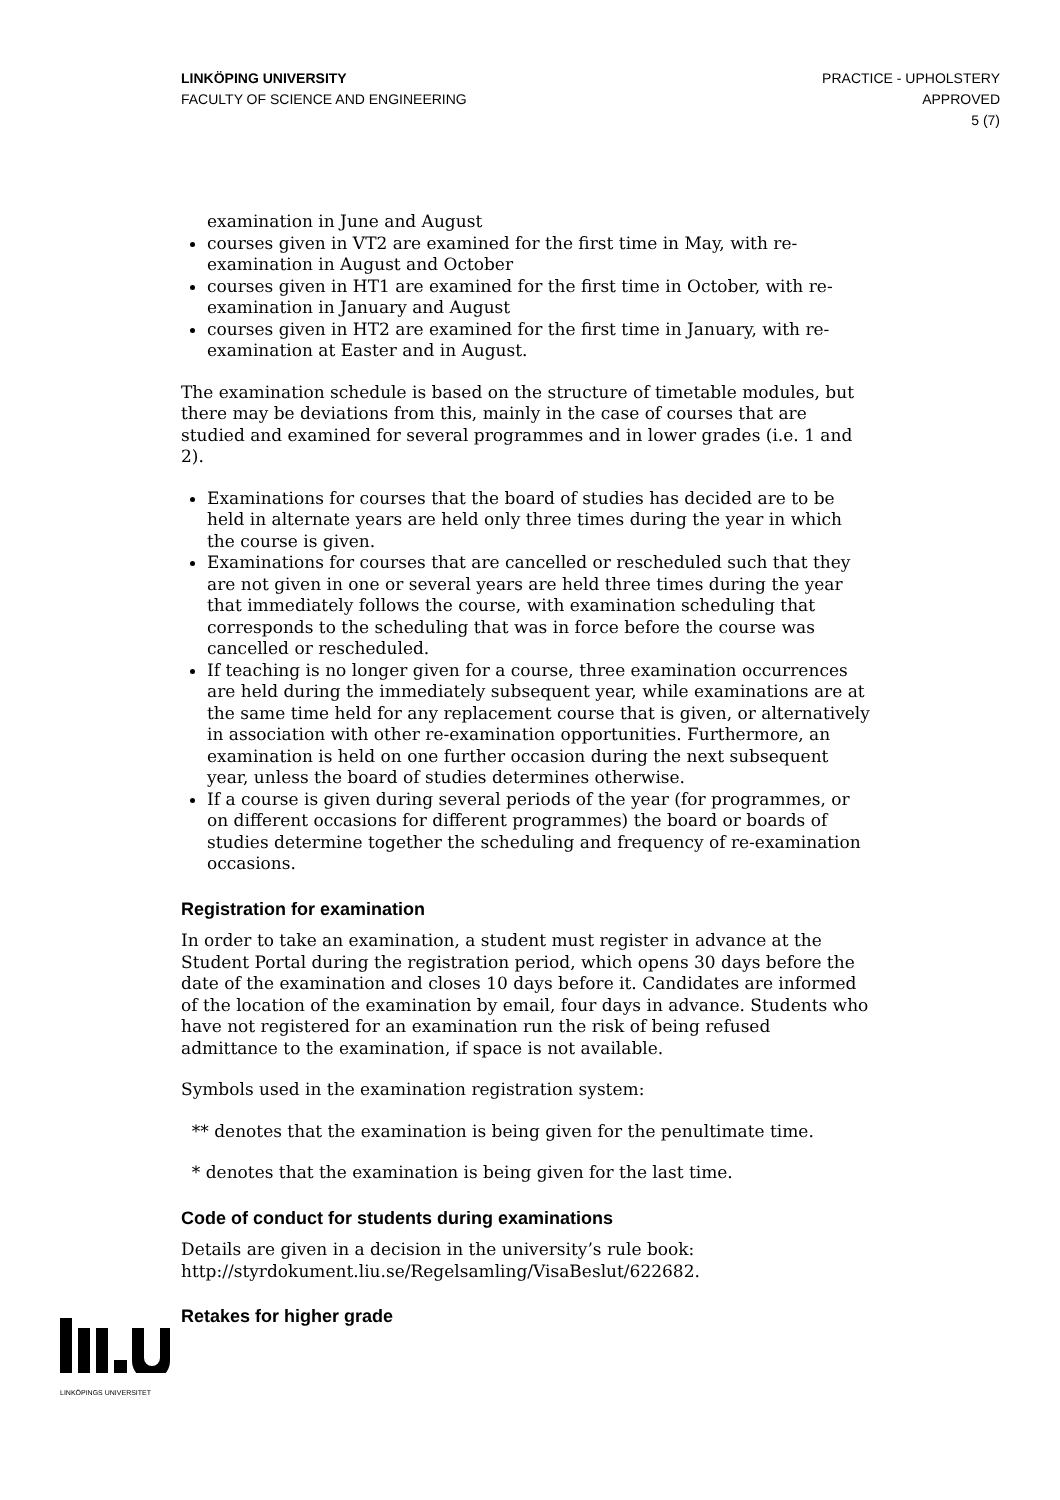LINKÖPING UNIVERSITY
FACULTY OF SCIENCE AND ENGINEERING
PRACTICE - UPHOLSTERY
APPROVED
5 (7)
examination in June and August
courses given in VT2 are examined for the first time in May, with re-examination in August and October
courses given in HT1 are examined for the first time in October, with re-examination in January and August
courses given in HT2 are examined for the first time in January, with re-examination at Easter and in August.
The examination schedule is based on the structure of timetable modules, but there may be deviations from this, mainly in the case of courses that are studied and examined for several programmes and in lower grades (i.e. 1 and 2).
Examinations for courses that the board of studies has decided are to be held in alternate years are held only three times during the year in which the course is given.
Examinations for courses that are cancelled or rescheduled such that they are not given in one or several years are held three times during the year that immediately follows the course, with examination scheduling that corresponds to the scheduling that was in force before the course was cancelled or rescheduled.
If teaching is no longer given for a course, three examination occurrences are held during the immediately subsequent year, while examinations are at the same time held for any replacement course that is given, or alternatively in association with other re-examination opportunities. Furthermore, an examination is held on one further occasion during the next subsequent year, unless the board of studies determines otherwise.
If a course is given during several periods of the year (for programmes, or on different occasions for different programmes) the board or boards of studies determine together the scheduling and frequency of re-examination occasions.
Registration for examination
In order to take an examination, a student must register in advance at the Student Portal during the registration period, which opens 30 days before the date of the examination and closes 10 days before it. Candidates are informed of the location of the examination by email, four days in advance. Students who have not registered for an examination run the risk of being refused admittance to the examination, if space is not available.
Symbols used in the examination registration system:
** denotes that the examination is being given for the penultimate time.
* denotes that the examination is being given for the last time.
Code of conduct for students during examinations
Details are given in a decision in the university’s rule book: http://styrdokument.liu.se/Regelsamling/VisaBeslut/622682.
Retakes for higher grade
LINKÖPINGS UNIVERSITET